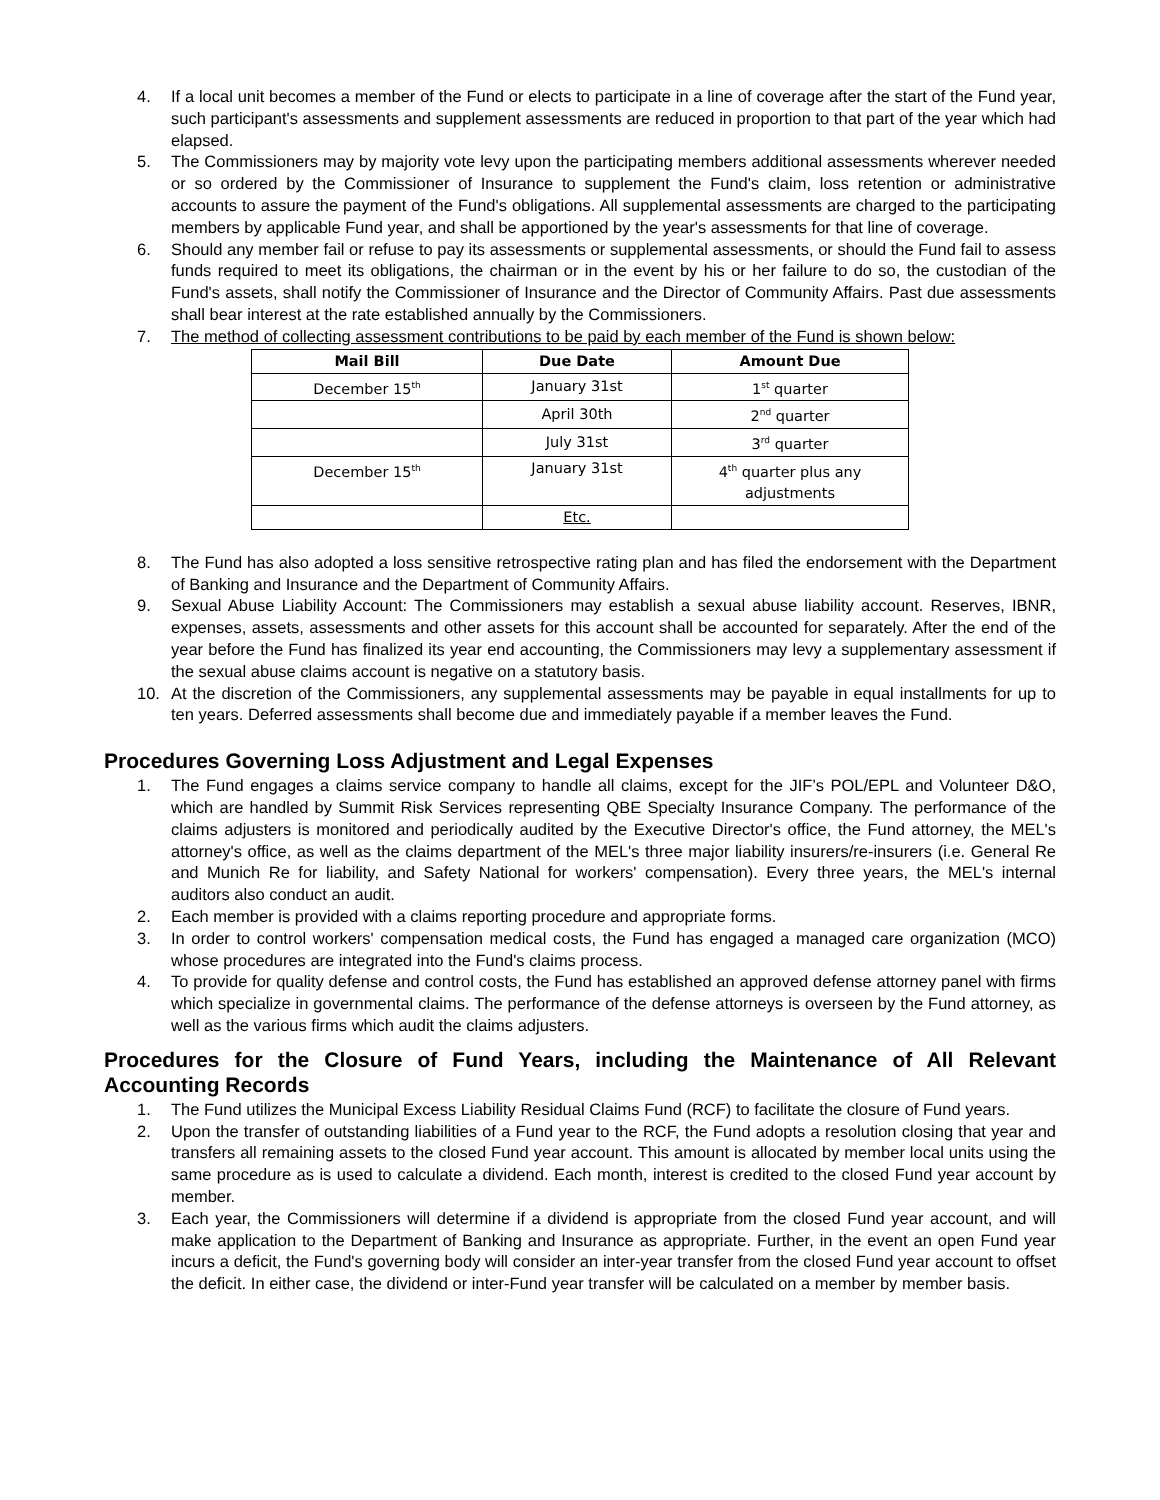4. If a local unit becomes a member of the Fund or elects to participate in a line of coverage after the start of the Fund year, such participant's assessments and supplement assessments are reduced in proportion to that part of the year which had elapsed.
5. The Commissioners may by majority vote levy upon the participating members additional assessments wherever needed or so ordered by the Commissioner of Insurance to supplement the Fund's claim, loss retention or administrative accounts to assure the payment of the Fund's obligations. All supplemental assessments are charged to the participating members by applicable Fund year, and shall be apportioned by the year's assessments for that line of coverage.
6. Should any member fail or refuse to pay its assessments or supplemental assessments, or should the Fund fail to assess funds required to meet its obligations, the chairman or in the event by his or her failure to do so, the custodian of the Fund's assets, shall notify the Commissioner of Insurance and the Director of Community Affairs. Past due assessments shall bear interest at the rate established annually by the Commissioners.
7. The method of collecting assessment contributions to be paid by each member of the Fund is shown below:
| Mail Bill | Due Date | Amount Due |
| --- | --- | --- |
| December 15<sup>th</sup> | January 31st | 1<sup>st</sup> quarter |
| | April 30th | 2<sup>nd</sup> quarter |
| | July 31st | 3<sup>rd</sup> quarter |
| December 15<sup>th</sup> | January 31st | 4<sup>th</sup> quarter plus any adjustments |
| | Etc. | |
8. The Fund has also adopted a loss sensitive retrospective rating plan and has filed the endorsement with the Department of Banking and Insurance and the Department of Community Affairs.
9. Sexual Abuse Liability Account: The Commissioners may establish a sexual abuse liability account. Reserves, IBNR, expenses, assets, assessments and other assets for this account shall be accounted for separately. After the end of the year before the Fund has finalized its year end accounting, the Commissioners may levy a supplementary assessment if the sexual abuse claims account is negative on a statutory basis.
10. At the discretion of the Commissioners, any supplemental assessments may be payable in equal installments for up to ten years. Deferred assessments shall become due and immediately payable if a member leaves the Fund.
Procedures Governing Loss Adjustment and Legal Expenses
1. The Fund engages a claims service company to handle all claims, except for the JIF’s POL/EPL and Volunteer D&O, which are handled by Summit Risk Services representing QBE Specialty Insurance Company. The performance of the claims adjusters is monitored and periodically audited by the Executive Director's office, the Fund attorney, the MEL's attorney's office, as well as the claims department of the MEL's three major liability insurers/re-insurers (i.e. General Re and Munich Re for liability, and Safety National for workers' compensation). Every three years, the MEL's internal auditors also conduct an audit.
2. Each member is provided with a claims reporting procedure and appropriate forms.
3. In order to control workers' compensation medical costs, the Fund has engaged a managed care organization (MCO) whose procedures are integrated into the Fund's claims process.
4. To provide for quality defense and control costs, the Fund has established an approved defense attorney panel with firms which specialize in governmental claims. The performance of the defense attorneys is overseen by the Fund attorney, as well as the various firms which audit the claims adjusters.
Procedures for the Closure of Fund Years, including the Maintenance of All Relevant Accounting Records
1. The Fund utilizes the Municipal Excess Liability Residual Claims Fund (RCF) to facilitate the closure of Fund years.
2. Upon the transfer of outstanding liabilities of a Fund year to the RCF, the Fund adopts a resolution closing that year and transfers all remaining assets to the closed Fund year account. This amount is allocated by member local units using the same procedure as is used to calculate a dividend. Each month, interest is credited to the closed Fund year account by member.
3. Each year, the Commissioners will determine if a dividend is appropriate from the closed Fund year account, and will make application to the Department of Banking and Insurance as appropriate. Further, in the event an open Fund year incurs a deficit, the Fund's governing body will consider an inter-year transfer from the closed Fund year account to offset the deficit. In either case, the dividend or inter-Fund year transfer will be calculated on a member by member basis.